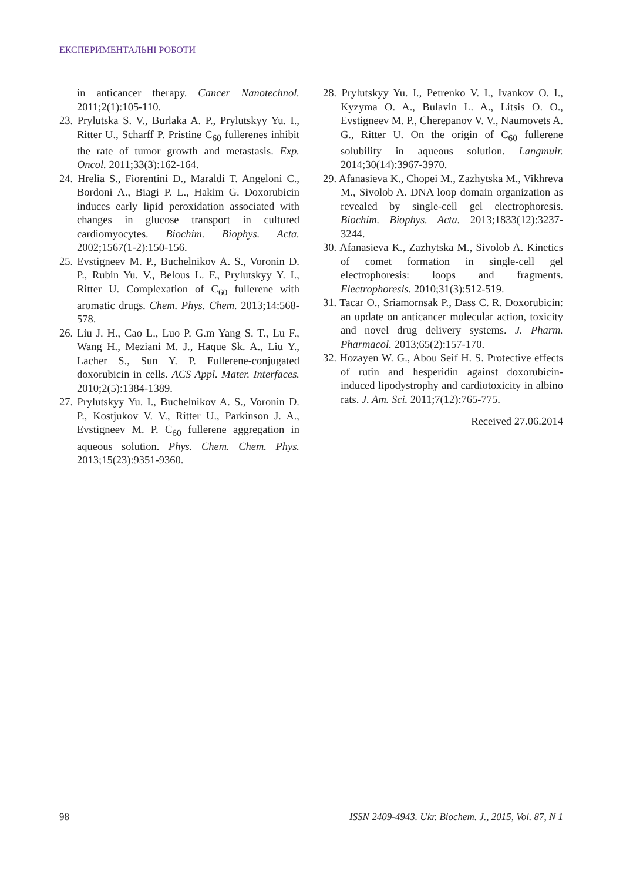ЕКСПЕРИМЕНТАЛЬНІ РОБОТИ
in anticancer therapy. Cancer Nanotechnol. 2011;2(1):105-110.
23. Prylutska S. V., Burlaka A. P., Prylutskyy Yu. I., Ritter U., Scharff P. Pristine C<sub>60</sub> fullerenes inhibit the rate of tumor growth and metastasis. Exp. Oncol. 2011;33(3):162-164.
24. Hrelia S., Fiorentini D., Maraldi T. Angeloni C., Bordoni A., Biagi P. L., Hakim G. Doxorubicin induces early lipid peroxidation associated with changes in glucose transport in cultured cardiomyocytes. Biochim. Biophys. Acta. 2002;1567(1-2):150-156.
25. Evstigneev M. P., Buchelnikov A. S., Voronin D. P., Rubin Yu. V., Belous L. F., Prylutskyy Y. I., Ritter U. Complexation of C<sub>60</sub> fullerene with aromatic drugs. Chem. Phys. Chem. 2013;14:568-578.
26. Liu J. H., Cao L., Luo P. G.m Yang S. T., Lu F., Wang H., Meziani M. J., Haque Sk. A., Liu Y., Lacher S., Sun Y. P. Fullerene-conjugated doxorubicin in cells. ACS Appl. Mater. Interfaces. 2010;2(5):1384-1389.
27. Prylutskyy Yu. I., Buchelnikov A. S., Voronin D. P., Kostjukov V. V., Ritter U., Parkinson J. A., Evstigneev M. P. C<sub>60</sub> fullerene aggregation in aqueous solution. Phys. Chem. Chem. Phys. 2013;15(23):9351-9360.
28. Prylutskyy Yu. I., Petrenko V. I., Ivankov O. I., Kyzyma O. A., Bulavin L. A., Litsis O. O., Evstigneev M. P., Cherepanov V. V., Naumovets A. G., Ritter U. On the origin of C<sub>60</sub> fullerene solubility in aqueous solution. Langmuir. 2014;30(14):3967-3970.
29. Afanasieva K., Chopei M., Zazhytska M., Vikhreva M., Sivolob A. DNA loop domain organization as revealed by single-cell gel electrophoresis. Biochim. Biophys. Acta. 2013;1833(12):3237-3244.
30. Afanasieva K., Zazhytska M., Sivolob A. Kinetics of comet formation in single-cell gel electrophoresis: loops and fragments. Electrophoresis. 2010;31(3):512-519.
31. Tacar O., Sriamornsak P., Dass C. R. Doxo­rubicin: an update on anticancer molecular action, toxicity and novel drug delivery systems. J. Pharm. Pharmacol. 2013;65(2):157-170.
32. Hozayen W. G., Abou Seif H. S. Protective effects of rutin and hesperidin against doxorubicin-induced lipodystrophy and cardiotoxicity in albino rats. J. Am. Sci. 2011;7(12):765-775.
Received 27.06.2014
98 ISSN 2409-4943. Ukr. Biochem. J., 2015, Vol. 87, N 1